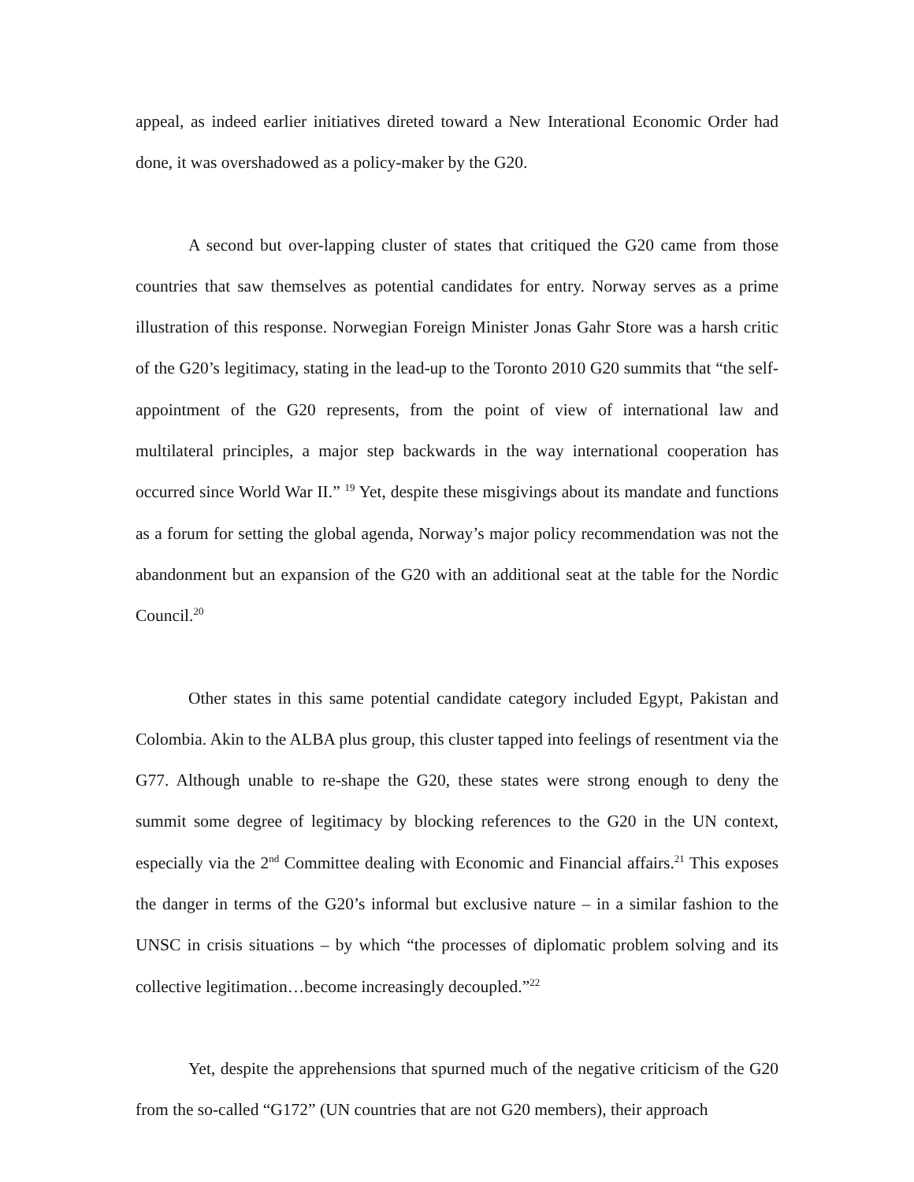appeal, as indeed earlier initiatives direted toward a New Interational Economic Order had done, it was overshadowed as a policy-maker by the G20.
A second but over-lapping cluster of states that critiqued the G20 came from those countries that saw themselves as potential candidates for entry. Norway serves as a prime illustration of this response. Norwegian Foreign Minister Jonas Gahr Store was a harsh critic of the G20’s legitimacy, stating in the lead-up to the Toronto 2010 G20 summits that “the self-appointment of the G20 represents, from the point of view of international law and multilateral principles, a major step backwards in the way international cooperation has occurred since World War II.” <sup>19</sup> Yet, despite these misgivings about its mandate and functions as a forum for setting the global agenda, Norway’s major policy recommendation was not the abandonment but an expansion of the G20 with an additional seat at the table for the Nordic Council.<sup>20</sup>
Other states in this same potential candidate category included Egypt, Pakistan and Colombia. Akin to the ALBA plus group, this cluster tapped into feelings of resentment via the G77. Although unable to re-shape the G20, these states were strong enough to deny the summit some degree of legitimacy by blocking references to the G20 in the UN context, especially via the 2<sup>nd</sup> Committee dealing with Economic and Financial affairs.<sup>21</sup> This exposes the danger in terms of the G20’s informal but exclusive nature – in a similar fashion to the UNSC in crisis situations – by which “the processes of diplomatic problem solving and its collective legitimation…become increasingly decoupled.”<sup>22</sup>
Yet, despite the apprehensions that spurned much of the negative criticism of the G20 from the so-called “G172” (UN countries that are not G20 members), their approach